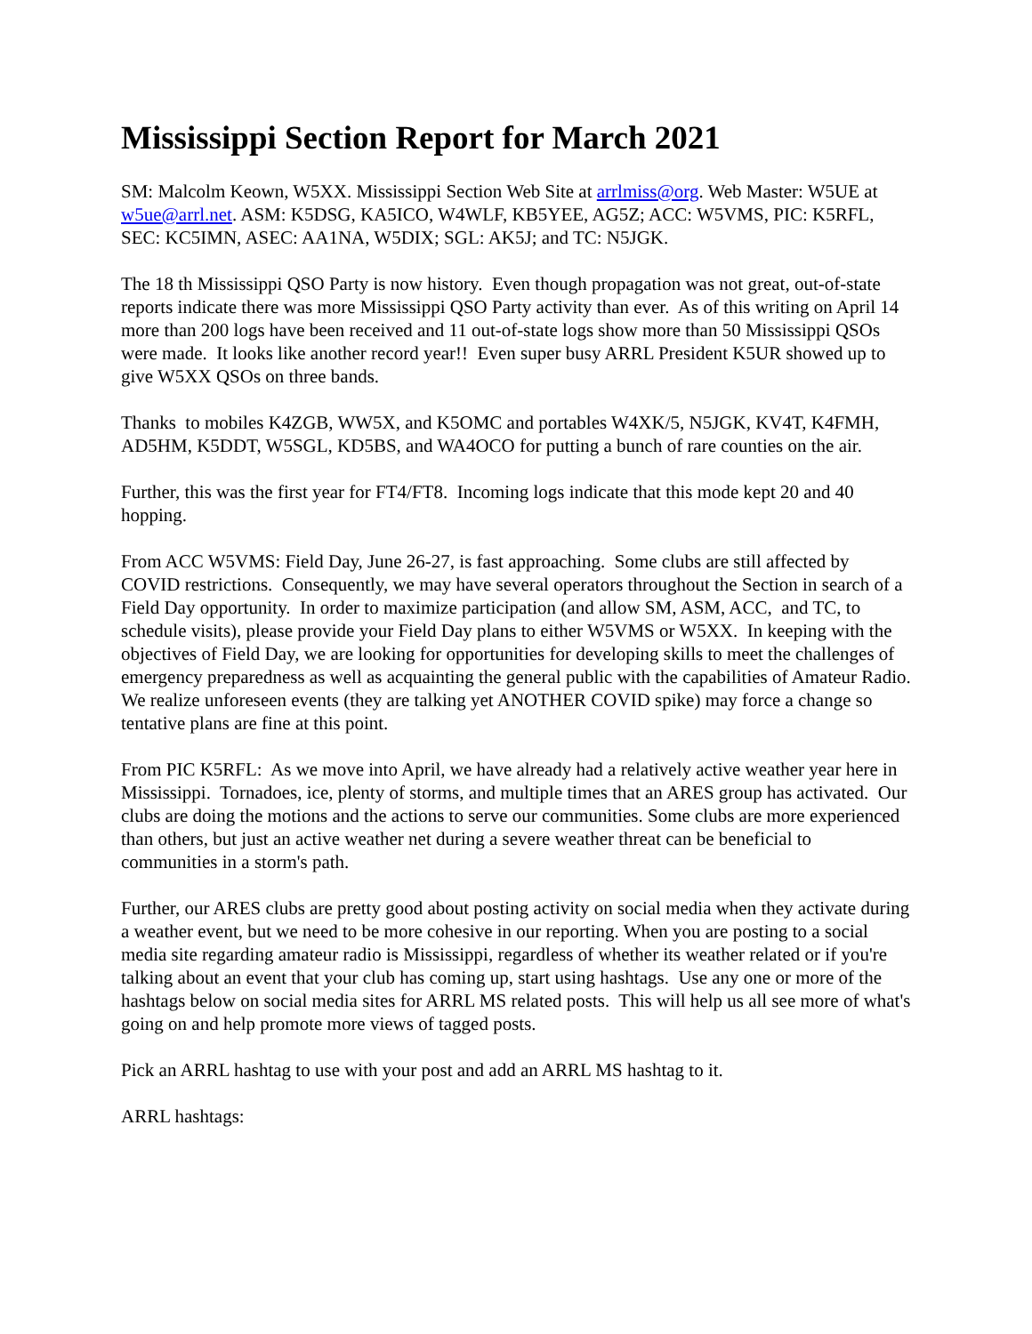Mississippi Section Report for March 2021
SM: Malcolm Keown, W5XX. Mississippi Section Web Site at arrlmiss@org. Web Master: W5UE at w5ue@arrl.net. ASM: K5DSG, KA5ICO, W4WLF, KB5YEE, AG5Z; ACC: W5VMS, PIC: K5RFL, SEC: KC5IMN, ASEC: AA1NA, W5DIX; SGL: AK5J; and TC: N5JGK.
The 18 th Mississippi QSO Party is now history. Even though propagation was not great, out-of-state reports indicate there was more Mississippi QSO Party activity than ever. As of this writing on April 14 more than 200 logs have been received and 11 out-of-state logs show more than 50 Mississippi QSOs were made. It looks like another record year!! Even super busy ARRL President K5UR showed up to give W5XX QSOs on three bands.
Thanks to mobiles K4ZGB, WW5X, and K5OMC and portables W4XK/5, N5JGK, KV4T, K4FMH, AD5HM, K5DDT, W5SGL, KD5BS, and WA4OCO for putting a bunch of rare counties on the air.
Further, this was the first year for FT4/FT8. Incoming logs indicate that this mode kept 20 and 40 hopping.
From ACC W5VMS: Field Day, June 26-27, is fast approaching. Some clubs are still affected by COVID restrictions. Consequently, we may have several operators throughout the Section in search of a Field Day opportunity. In order to maximize participation (and allow SM, ASM, ACC, and TC, to schedule visits), please provide your Field Day plans to either W5VMS or W5XX. In keeping with the objectives of Field Day, we are looking for opportunities for developing skills to meet the challenges of emergency preparedness as well as acquainting the general public with the capabilities of Amateur Radio. We realize unforeseen events (they are talking yet ANOTHER COVID spike) may force a change so tentative plans are fine at this point.
From PIC K5RFL: As we move into April, we have already had a relatively active weather year here in Mississippi. Tornadoes, ice, plenty of storms, and multiple times that an ARES group has activated. Our clubs are doing the motions and the actions to serve our communities. Some clubs are more experienced than others, but just an active weather net during a severe weather threat can be beneficial to communities in a storm's path.
Further, our ARES clubs are pretty good about posting activity on social media when they activate during a weather event, but we need to be more cohesive in our reporting. When you are posting to a social media site regarding amateur radio is Mississippi, regardless of whether its weather related or if you're talking about an event that your club has coming up, start using hashtags. Use any one or more of the hashtags below on social media sites for ARRL MS related posts. This will help us all see more of what's going on and help promote more views of tagged posts.
Pick an ARRL hashtag to use with your post and add an ARRL MS hashtag to it.
ARRL hashtags: